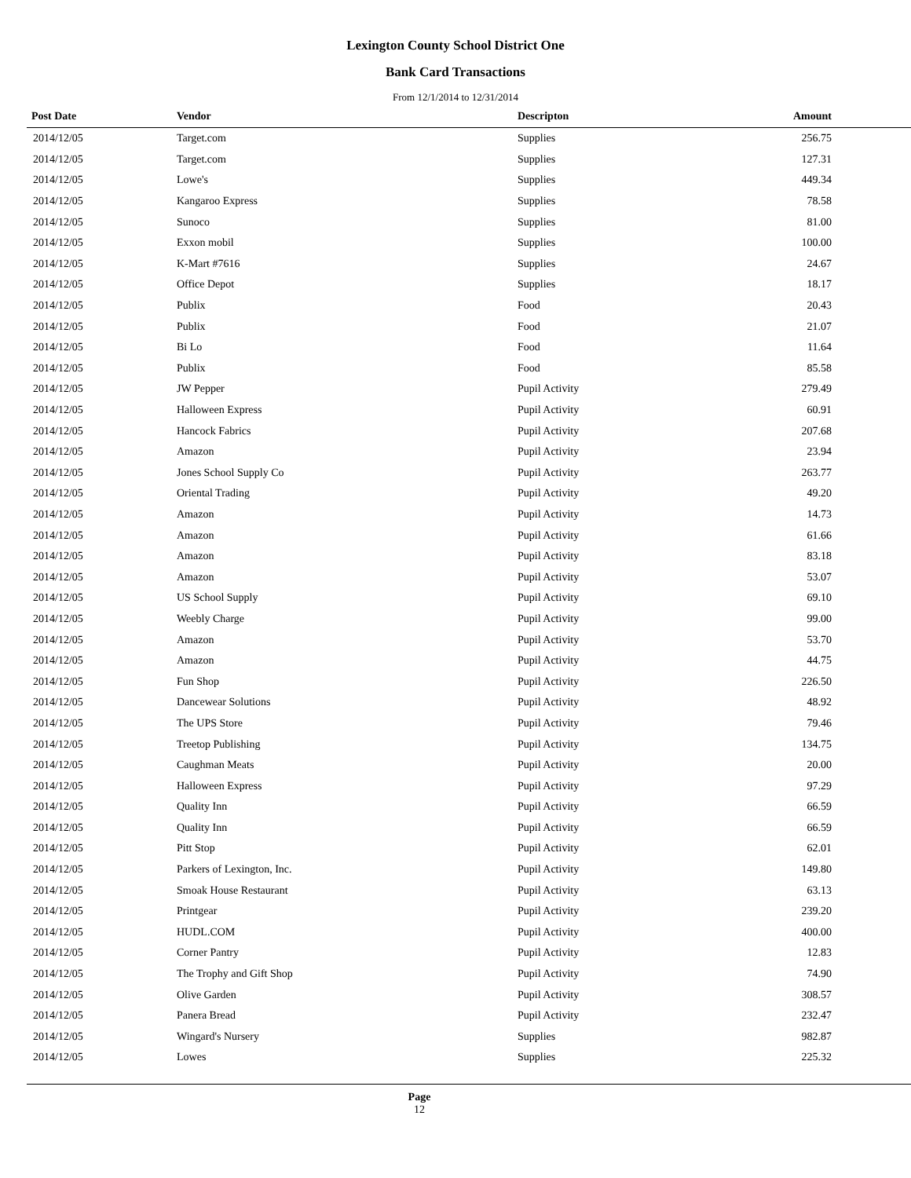Lexington County School District One
Bank Card Transactions
From 12/1/2014 to 12/31/2014
| Post Date | Vendor | Descripton | Amount | |
| --- | --- | --- | --- | --- |
| 2014/12/05 | Target.com | Supplies | 256.75 | |
| 2014/12/05 | Target.com | Supplies | 127.31 | |
| 2014/12/05 | Lowe's | Supplies | 449.34 | |
| 2014/12/05 | Kangaroo Express | Supplies | 78.58 | |
| 2014/12/05 | Sunoco | Supplies | 81.00 | |
| 2014/12/05 | Exxon mobil | Supplies | 100.00 | |
| 2014/12/05 | K-Mart #7616 | Supplies | 24.67 | |
| 2014/12/05 | Office Depot | Supplies | 18.17 | |
| 2014/12/05 | Publix | Food | 20.43 | |
| 2014/12/05 | Publix | Food | 21.07 | |
| 2014/12/05 | Bi Lo | Food | 11.64 | |
| 2014/12/05 | Publix | Food | 85.58 | |
| 2014/12/05 | JW Pepper | Pupil Activity | 279.49 | |
| 2014/12/05 | Halloween Express | Pupil Activity | 60.91 | |
| 2014/12/05 | Hancock Fabrics | Pupil Activity | 207.68 | |
| 2014/12/05 | Amazon | Pupil Activity | 23.94 | |
| 2014/12/05 | Jones School Supply Co | Pupil Activity | 263.77 | |
| 2014/12/05 | Oriental Trading | Pupil Activity | 49.20 | |
| 2014/12/05 | Amazon | Pupil Activity | 14.73 | |
| 2014/12/05 | Amazon | Pupil Activity | 61.66 | |
| 2014/12/05 | Amazon | Pupil Activity | 83.18 | |
| 2014/12/05 | Amazon | Pupil Activity | 53.07 | |
| 2014/12/05 | US School Supply | Pupil Activity | 69.10 | |
| 2014/12/05 | Weebly Charge | Pupil Activity | 99.00 | |
| 2014/12/05 | Amazon | Pupil Activity | 53.70 | |
| 2014/12/05 | Amazon | Pupil Activity | 44.75 | |
| 2014/12/05 | Fun Shop | Pupil Activity | 226.50 | |
| 2014/12/05 | Dancewear Solutions | Pupil Activity | 48.92 | |
| 2014/12/05 | The UPS Store | Pupil Activity | 79.46 | |
| 2014/12/05 | Treetop Publishing | Pupil Activity | 134.75 | |
| 2014/12/05 | Caughman Meats | Pupil Activity | 20.00 | |
| 2014/12/05 | Halloween Express | Pupil Activity | 97.29 | |
| 2014/12/05 | Quality Inn | Pupil Activity | 66.59 | |
| 2014/12/05 | Quality Inn | Pupil Activity | 66.59 | |
| 2014/12/05 | Pitt Stop | Pupil Activity | 62.01 | |
| 2014/12/05 | Parkers of Lexington, Inc. | Pupil Activity | 149.80 | |
| 2014/12/05 | Smoak House Restaurant | Pupil Activity | 63.13 | |
| 2014/12/05 | Printgear | Pupil Activity | 239.20 | |
| 2014/12/05 | HUDL.COM | Pupil Activity | 400.00 | |
| 2014/12/05 | Corner Pantry | Pupil Activity | 12.83 | |
| 2014/12/05 | The Trophy and Gift Shop | Pupil Activity | 74.90 | |
| 2014/12/05 | Olive Garden | Pupil Activity | 308.57 | |
| 2014/12/05 | Panera Bread | Pupil Activity | 232.47 | |
| 2014/12/05 | Wingard's Nursery | Supplies | 982.87 | |
| 2014/12/05 | Lowes | Supplies | 225.32 | |
Page
12